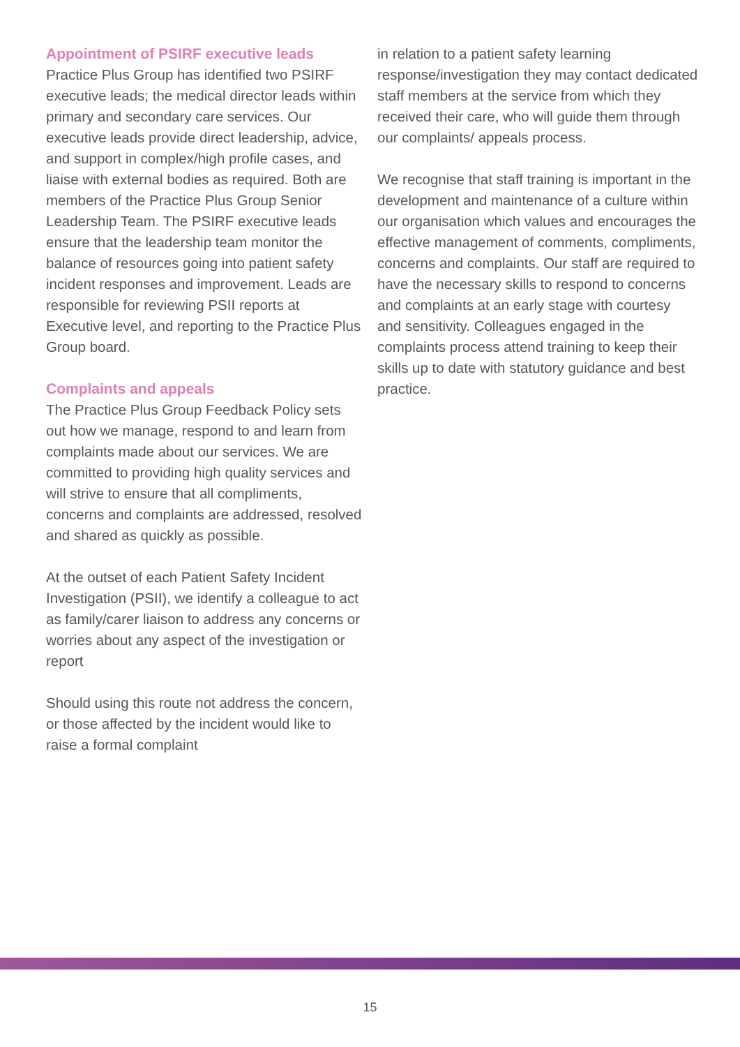Appointment of PSIRF executive leads
Practice Plus Group has identified two PSIRF executive leads; the medical director leads within primary and secondary care services. Our executive leads provide direct leadership, advice, and support in complex/high profile cases, and liaise with external bodies as required. Both are members of the Practice Plus Group Senior Leadership Team. The PSIRF executive leads ensure that the leadership team monitor the balance of resources going into patient safety incident responses and improvement. Leads are responsible for reviewing PSII reports at Executive level, and reporting to the Practice Plus Group board.
Complaints and appeals
The Practice Plus Group Feedback Policy sets out how we manage, respond to and learn from complaints made about our services. We are committed to providing high quality services and will strive to ensure that all compliments, concerns and complaints are addressed, resolved and shared as quickly as possible.
At the outset of each Patient Safety Incident Investigation (PSII), we identify a colleague to act as family/carer liaison to address any concerns or worries about any aspect of the investigation or report
Should using this route not address the concern, or those affected by the incident would like to raise a formal complaint
in relation to a patient safety learning response/investigation they may contact dedicated staff members at the service from which they received their care, who will guide them through our complaints/ appeals process.
We recognise that staff training is important in the development and maintenance of a culture within our organisation which values and encourages the effective management of comments, compliments, concerns and complaints. Our staff are required to have the necessary skills to respond to concerns and complaints at an early stage with courtesy and sensitivity. Colleagues engaged in the complaints process attend training to keep their skills up to date with statutory guidance and best practice.
15